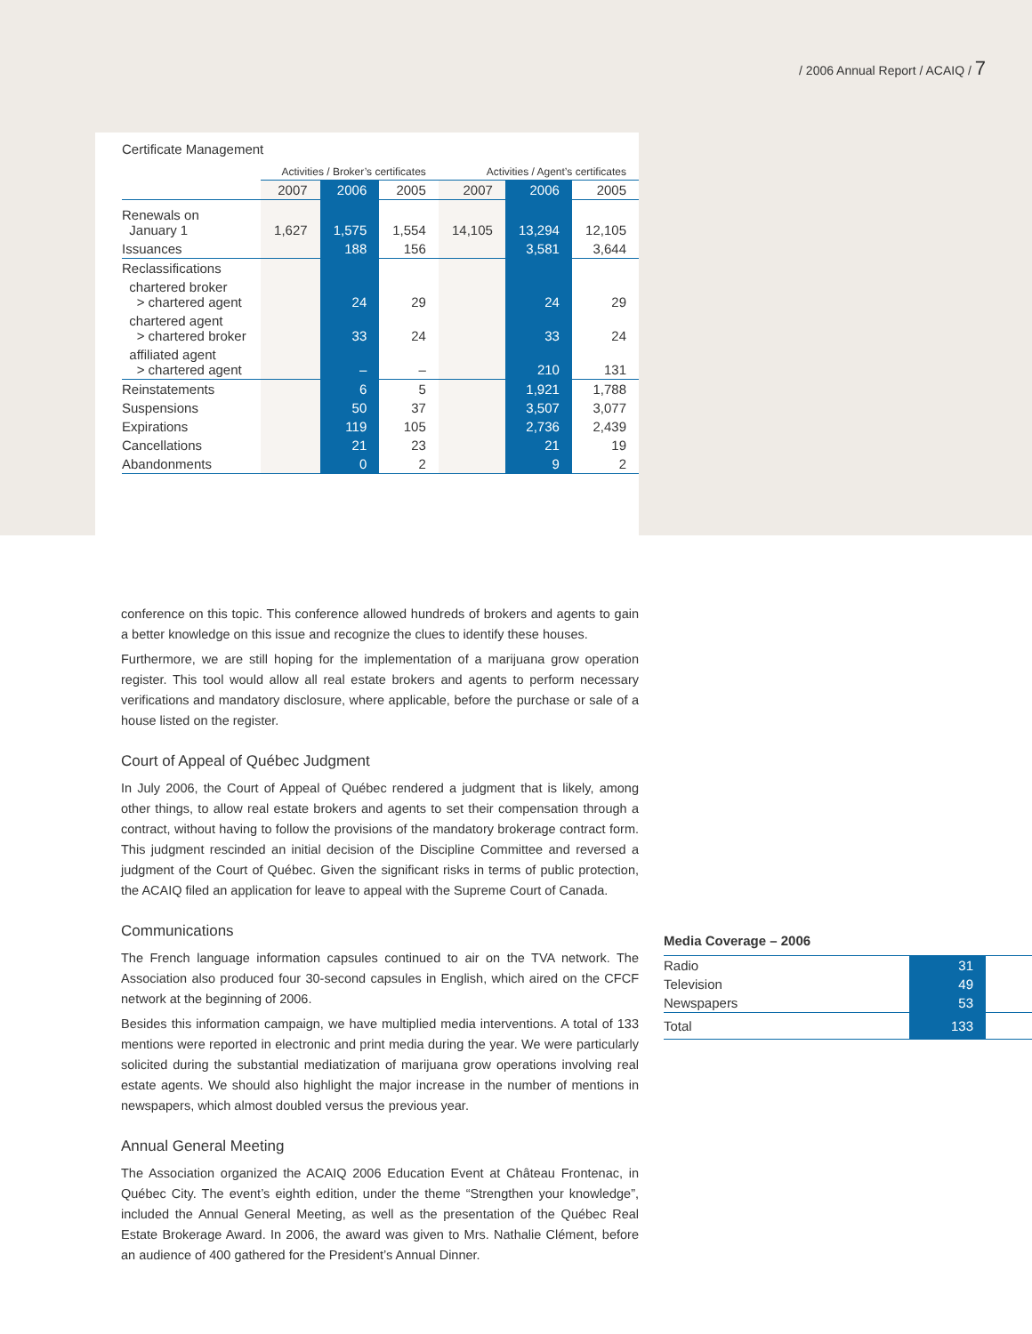/ 2006 Annual Report / ACAIQ / 7
Certificate Management
| | Activities / Broker’s certificates | | | Activities / Agent’s certificates | | |
| --- | --- | --- | --- | --- | --- | --- |
| | 2007 | 2006 | 2005 | 2007 | 2006 | 2005 |
| Renewals on January 1 | 1,627 | 1,575 | 1,554 | 14,105 | 13,294 | 12,105 |
| Issuances | | 188 | 156 | | 3,581 | 3,644 |
| Reclassifications | | | | | | |
| chartered broker > chartered agent | | 24 | 29 | | 24 | 29 |
| chartered agent > chartered broker | | 33 | 24 | | 33 | 24 |
| affiliated agent > chartered agent | | – | – | | 210 | 131 |
| Reinstatements | | 6 | 5 | | 1,921 | 1,788 |
| Suspensions | | 50 | 37 | | 3,507 | 3,077 |
| Expirations | | 119 | 105 | | 2,736 | 2,439 |
| Cancellations | | 21 | 23 | | 21 | 19 |
| Abandonments | | 0 | 2 | | 9 | 2 |
conference on this topic. This conference allowed hundreds of brokers and agents to gain a better knowledge on this issue and recognize the clues to identify these houses.
Furthermore, we are still hoping for the implementation of a marijuana grow operation register. This tool would allow all real estate brokers and agents to perform necessary verifications and mandatory disclosure, where applicable, before the purchase or sale of a house listed on the register.
Court of Appeal of Québec Judgment
In July 2006, the Court of Appeal of Québec rendered a judgment that is likely, among other things, to allow real estate brokers and agents to set their compensation through a contract, without having to follow the provisions of the mandatory brokerage contract form. This judgment rescinded an initial decision of the Discipline Committee and reversed a judgment of the Court of Québec. Given the significant risks in terms of public protection, the ACAIQ filed an application for leave to appeal with the Supreme Court of Canada.
Communications
The French language information capsules continued to air on the TVA network. The Association also produced four 30-second capsules in English, which aired on the CFCF network at the beginning of 2006.
Besides this information campaign, we have multiplied media interventions. A total of 133 mentions were reported in electronic and print media during the year. We were particularly solicited during the substantial mediatization of marijuana grow operations involving real estate agents. We should also highlight the major increase in the number of mentions in newspapers, which almost doubled versus the previous year.
Annual General Meeting
The Association organized the ACAIQ 2006 Education Event at Château Frontenac, in Québec City. The event’s eighth edition, under the theme “Strengthen your knowledge”, included the Annual General Meeting, as well as the presentation of the Québec Real Estate Brokerage Award. In 2006, the award was given to Mrs. Nathalie Clément, before an audience of 400 gathered for the President’s Annual Dinner.
Media Coverage – 2006
| Radio | 31 | |
| Television | 49 | |
| Newspapers | 53 | |
| Total | 133 | |